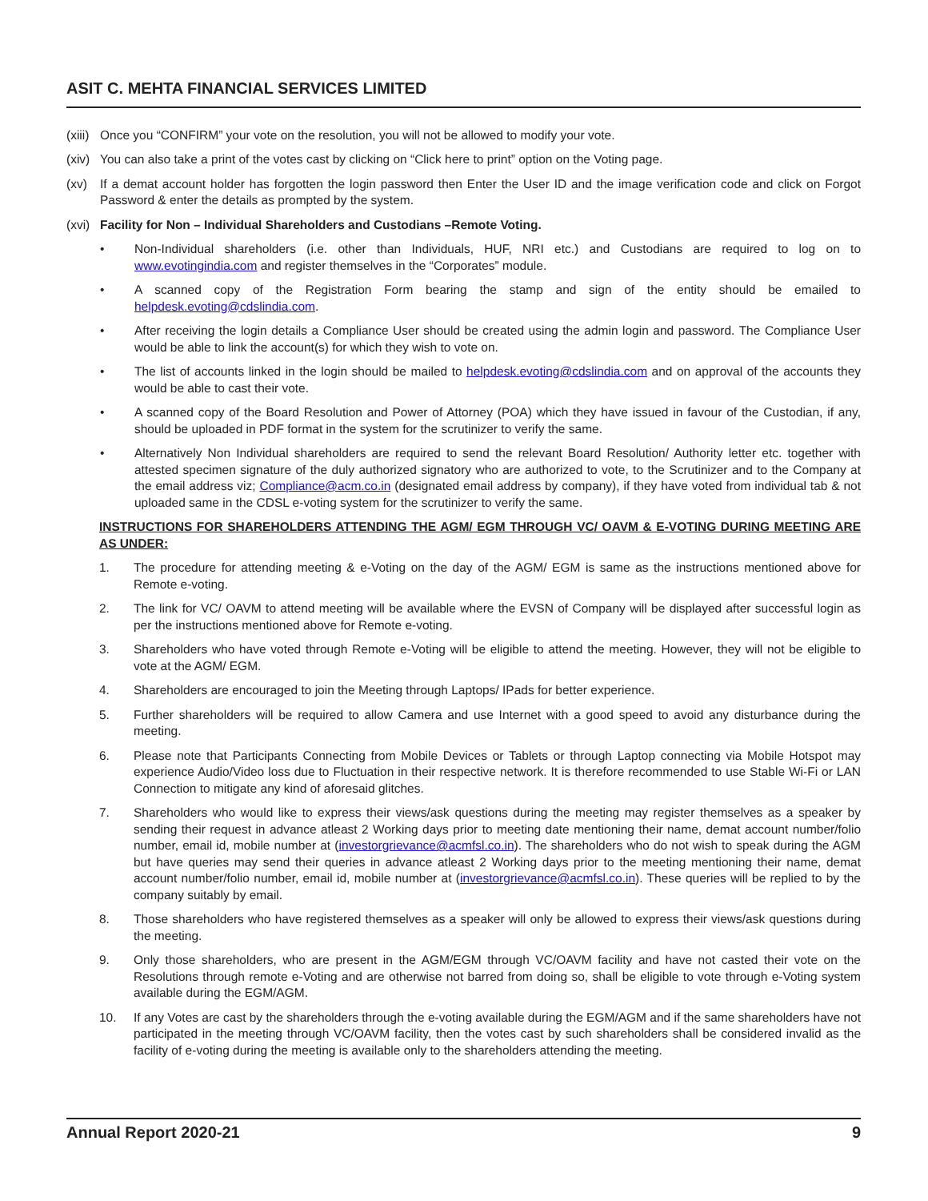ASIT C. MEHTA FINANCIAL SERVICES LIMITED
(xiii)
Once you “CONFIRM” your vote on the resolution, you will not be allowed to modify your vote.
(xiv)
You can also take a print of the votes cast by clicking on “Click here to print” option on the Voting page.
(xv) If a demat account holder has forgotten the login password then Enter the User ID and the image verification code and click on Forgot Password & enter the details as prompted by the system.
(xvi)
Facility for Non – Individual Shareholders and Custodians –Remote Voting.
• Non-Individual shareholders (i.e. other than Individuals, HUF, NRI etc.) and Custodians are required to log on to www.evotingindia.com and register themselves in the “Corporates” module.
• A scanned copy of the Registration Form bearing the stamp and sign of the entity should be emailed to helpdesk.evoting@cdslindia.com.
• After receiving the login details a Compliance User should be created using the admin login and password. The Compliance User would be able to link the account(s) for which they wish to vote on.
• The list of accounts linked in the login should be mailed to helpdesk.evoting@cdslindia.com and on approval of the accounts they would be able to cast their vote.
• A scanned copy of the Board Resolution and Power of Attorney (POA) which they have issued in favour of the Custodian, if any, should be uploaded in PDF format in the system for the scrutinizer to verify the same.
• Alternatively Non Individual shareholders are required to send the relevant Board Resolution/ Authority letter etc. together with attested specimen signature of the duly authorized signatory who are authorized to vote, to the Scrutinizer and to the Company at the email address viz; Compliance@acm.co.in (designated email address by company), if they have voted from individual tab & not uploaded same in the CDSL e-voting system for the scrutinizer to verify the same.
INSTRUCTIONS FOR SHAREHOLDERS ATTENDING THE AGM/ EGM THROUGH VC/ OAVM & E-VOTING DURING MEETING ARE AS UNDER:
1. The procedure for attending meeting & e-Voting on the day of the AGM/ EGM is same as the instructions mentioned above for Remote e-voting.
2. The link for VC/ OAVM to attend meeting will be available where the EVSN of Company will be displayed after successful login as per the instructions mentioned above for Remote e-voting.
3. Shareholders who have voted through Remote e-Voting will be eligible to attend the meeting. However, they will not be eligible to vote at the AGM/ EGM.
4. Shareholders are encouraged to join the Meeting through Laptops/ IPads for better experience.
5. Further shareholders will be required to allow Camera and use Internet with a good speed to avoid any disturbance during the meeting.
6. Please note that Participants Connecting from Mobile Devices or Tablets or through Laptop connecting via Mobile Hotspot may experience Audio/Video loss due to Fluctuation in their respective network. It is therefore recommended to use Stable Wi-Fi or LAN Connection to mitigate any kind of aforesaid glitches.
7. Shareholders who would like to express their views/ask questions during the meeting may register themselves as a speaker by sending their request in advance atleast 2 Working days prior to meeting date mentioning their name, demat account number/folio number, email id, mobile number at (investorgrievance@acmfsl.co.in). The shareholders who do not wish to speak during the AGM but have queries may send their queries in advance atleast 2 Working days prior to the meeting mentioning their name, demat account number/folio number, email id, mobile number at (investorgrievance@acmfsl.co.in). These queries will be replied to by the company suitably by email.
8. Those shareholders who have registered themselves as a speaker will only be allowed to express their views/ask questions during the meeting.
9. Only those shareholders, who are present in the AGM/EGM through VC/OAVM facility and have not casted their vote on the Resolutions through remote e-Voting and are otherwise not barred from doing so, shall be eligible to vote through e-Voting system available during the EGM/AGM.
10. If any Votes are cast by the shareholders through the e-voting available during the EGM/AGM and if the same shareholders have not participated in the meeting through VC/OAVM facility, then the votes cast by such shareholders shall be considered invalid as the facility of e-voting during the meeting is available only to the shareholders attending the meeting.
Annual Report 2020-21 9